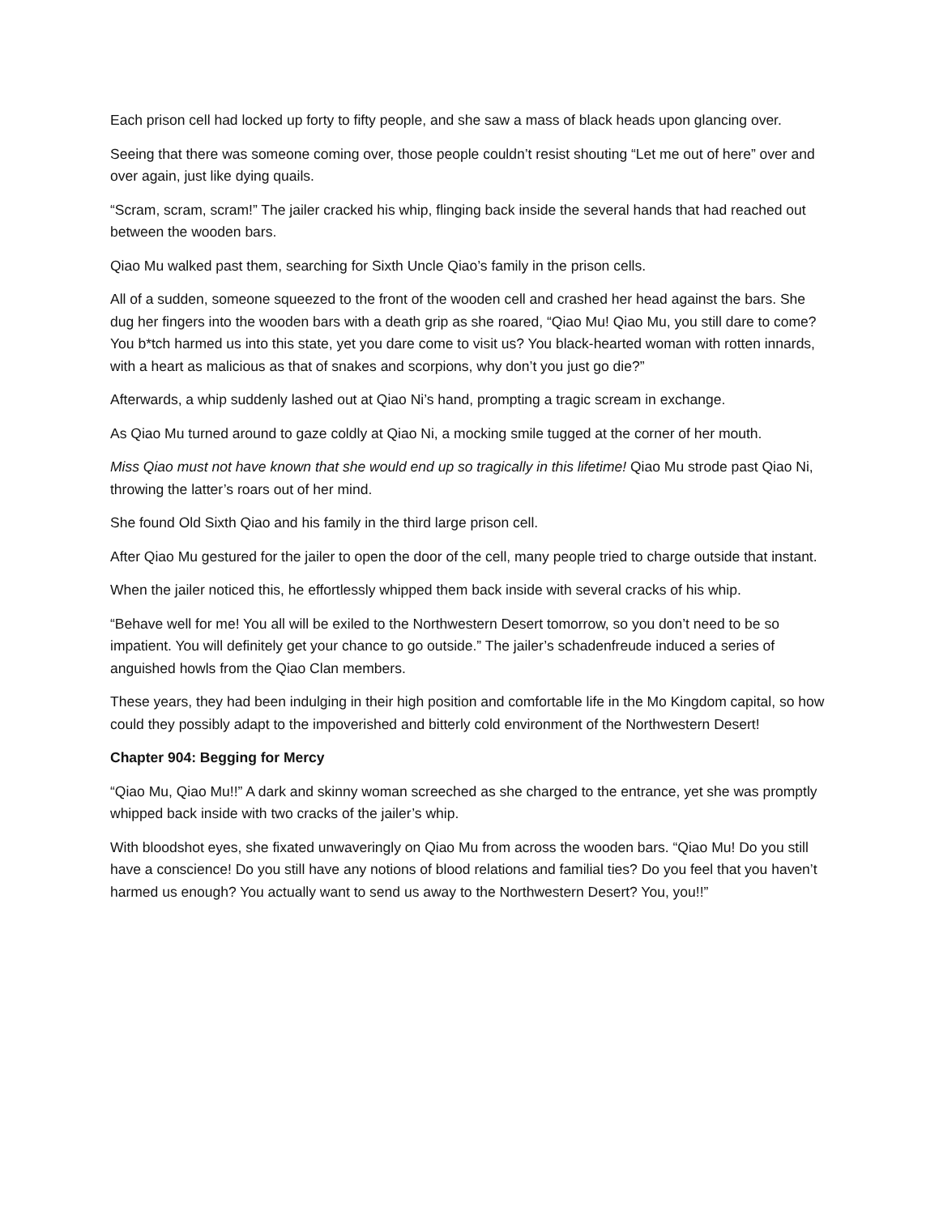Each prison cell had locked up forty to fifty people, and she saw a mass of black heads upon glancing over.
Seeing that there was someone coming over, those people couldn’t resist shouting “Let me out of here” over and over again, just like dying quails.
“Scram, scram, scram!” The jailer cracked his whip, flinging back inside the several hands that had reached out between the wooden bars.
Qiao Mu walked past them, searching for Sixth Uncle Qiao’s family in the prison cells.
All of a sudden, someone squeezed to the front of the wooden cell and crashed her head against the bars. She dug her fingers into the wooden bars with a death grip as she roared, “Qiao Mu! Qiao Mu, you still dare to come? You b*tch harmed us into this state, yet you dare come to visit us? You black-hearted woman with rotten innards, with a heart as malicious as that of snakes and scorpions, why don’t you just go die?”
Afterwards, a whip suddenly lashed out at Qiao Ni’s hand, prompting a tragic scream in exchange.
As Qiao Mu turned around to gaze coldly at Qiao Ni, a mocking smile tugged at the corner of her mouth.
Miss Qiao must not have known that she would end up so tragically in this lifetime! Qiao Mu strode past Qiao Ni, throwing the latter’s roars out of her mind.
She found Old Sixth Qiao and his family in the third large prison cell.
After Qiao Mu gestured for the jailer to open the door of the cell, many people tried to charge outside that instant.
When the jailer noticed this, he effortlessly whipped them back inside with several cracks of his whip.
“Behave well for me! You all will be exiled to the Northwestern Desert tomorrow, so you don’t need to be so impatient. You will definitely get your chance to go outside.” The jailer’s schadenfreude induced a series of anguished howls from the Qiao Clan members.
These years, they had been indulging in their high position and comfortable life in the Mo Kingdom capital, so how could they possibly adapt to the impoverished and bitterly cold environment of the Northwestern Desert!
Chapter 904: Begging for Mercy
“Qiao Mu, Qiao Mu!!” A dark and skinny woman screeched as she charged to the entrance, yet she was promptly whipped back inside with two cracks of the jailer’s whip.
With bloodshot eyes, she fixated unwaveringly on Qiao Mu from across the wooden bars. “Qiao Mu! Do you still have a conscience! Do you still have any notions of blood relations and familial ties? Do you feel that you haven’t harmed us enough? You actually want to send us away to the Northwestern Desert? You, you!!”